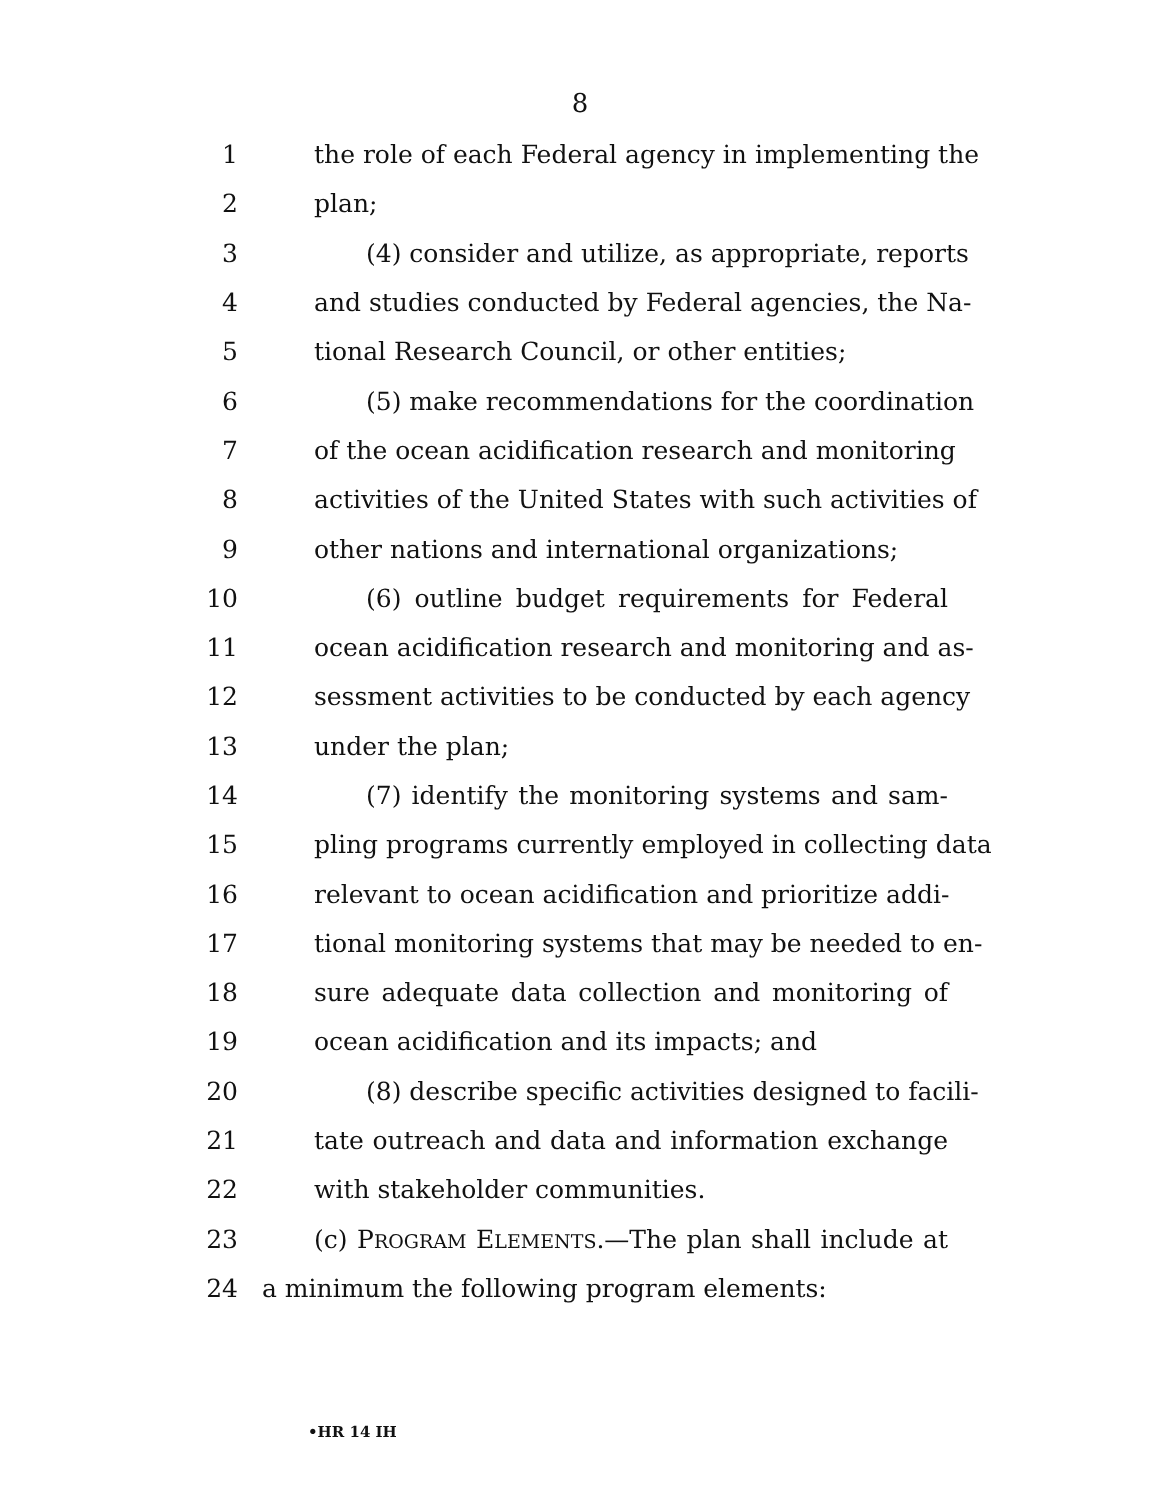8
1 the role of each Federal agency in implementing the
2 plan;
3 (4) consider and utilize, as appropriate, reports
4 and studies conducted by Federal agencies, the Na-
5 tional Research Council, or other entities;
6 (5) make recommendations for the coordination
7 of the ocean acidification research and monitoring
8 activities of the United States with such activities of
9 other nations and international organizations;
10 (6) outline budget requirements for Federal
11 ocean acidification research and monitoring and as-
12 sessment activities to be conducted by each agency
13 under the plan;
14 (7) identify the monitoring systems and sam-
15 pling programs currently employed in collecting data
16 relevant to ocean acidification and prioritize addi-
17 tional monitoring systems that may be needed to en-
18 sure adequate data collection and monitoring of
19 ocean acidification and its impacts; and
20 (8) describe specific activities designed to facili-
21 tate outreach and data and information exchange
22 with stakeholder communities.
23 (c) PROGRAM ELEMENTS.—The plan shall include at
24 a minimum the following program elements:
•HR 14 IH